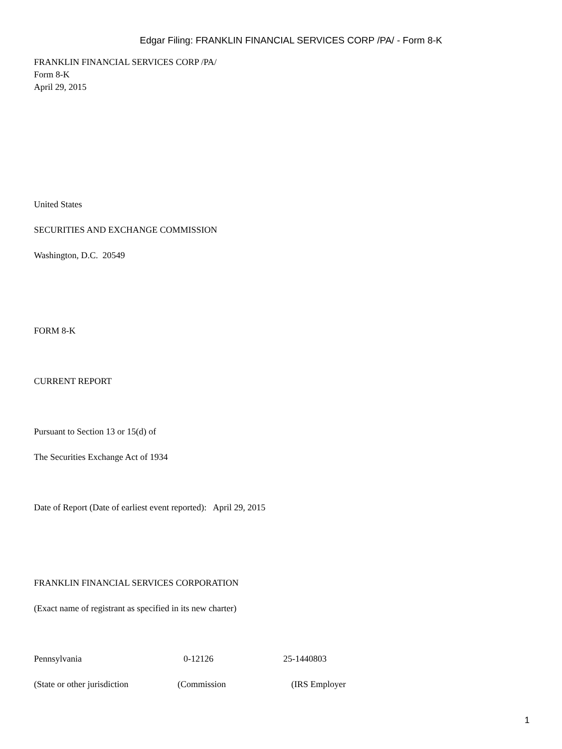Edgar Filing: FRANKLIN FINANCIAL SERVICES CORP /PA/ - Form 8-K
FRANKLIN FINANCIAL SERVICES CORP /PA/
Form 8-K
April 29, 2015
United States
SECURITIES AND EXCHANGE COMMISSION
Washington, D.C. 20549
FORM 8-K
CURRENT REPORT
Pursuant to Section 13 or 15(d) of
The Securities Exchange Act of 1934
Date of Report (Date of earliest event reported): April 29, 2015
FRANKLIN FINANCIAL SERVICES CORPORATION
(Exact name of registrant as specified in its new charter)
Pennsylvania 0-12126 25-1440803
(State or other jurisdiction (Commission (IRS Employer
1